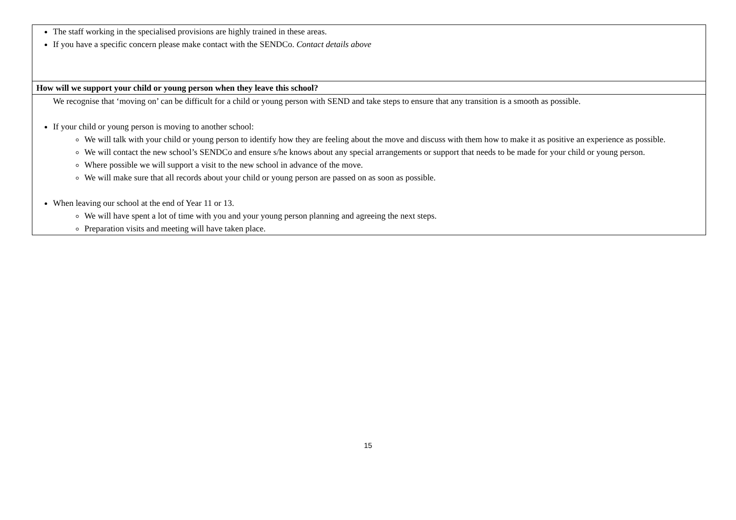| The staff working in the specialised provisions are highly trained in these areas. If you have a specific concern please make contact with the SENDCo. Contact details above |
| How will we support your child or young person when they leave this school? |
| We recognise that ‘moving on’ can be difficult for a child or young person with SEND and take steps to ensure that any transition is a smooth as possible. If your child or young person is moving to another school: We will talk with your child or young person to identify how they are feeling about the move and discuss with them how to make it as positive an experience as possible. We will contact the new school’s SENDCo and ensure s/he knows about any special arrangements or support that needs to be made for your child or young person. Where possible we will support a visit to the new school in advance of the move. We will make sure that all records about your child or young person are passed on as soon as possible. When leaving our school at the end of Year 11 or 13. We will have spent a lot of time with you and your young person planning and agreeing the next steps. Preparation visits and meeting will have taken place. |
15